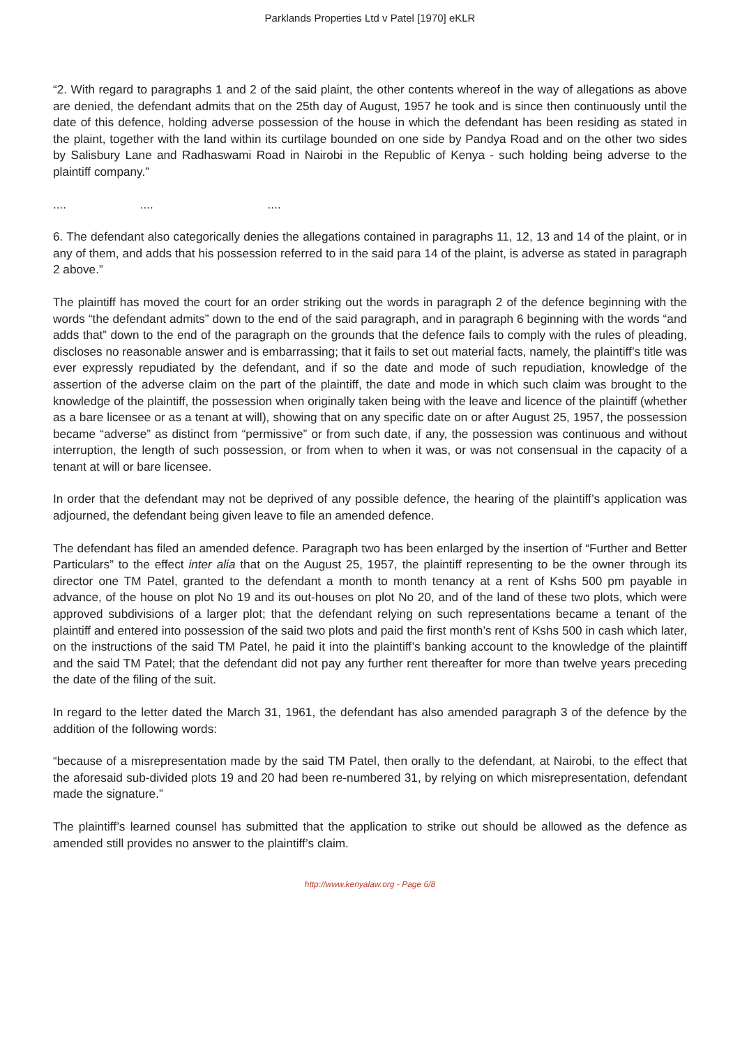Parklands Properties Ltd v Patel [1970] eKLR
“2. With regard to paragraphs 1 and 2 of the said plaint, the other contents whereof in the way of allegations as above are denied, the defendant admits that on the 25th day of August, 1957 he took and is since then continuously until the date of this defence, holding adverse possession of the house in which the defendant has been residing as stated in the plaint, together with the land within its curtilage bounded on one side by Pandya Road and on the other two sides by Salisbury Lane and Radhaswami Road in Nairobi in the Republic of Kenya - such holding being adverse to the plaintiff company.”
.... .... ....
6. The defendant also categorically denies the allegations contained in paragraphs 11, 12, 13 and 14 of the plaint, or in any of them, and adds that his possession referred to in the said para 14 of the plaint, is adverse as stated in paragraph 2 above.”
The plaintiff has moved the court for an order striking out the words in paragraph 2 of the defence beginning with the words “the defendant admits” down to the end of the said paragraph, and in paragraph 6 beginning with the words “and adds that” down to the end of the paragraph on the grounds that the defence fails to comply with the rules of pleading, discloses no reasonable answer and is embarrassing; that it fails to set out material facts, namely, the plaintiff’s title was ever expressly repudiated by the defendant, and if so the date and mode of such repudiation, knowledge of the assertion of the adverse claim on the part of the plaintiff, the date and mode in which such claim was brought to the knowledge of the plaintiff, the possession when originally taken being with the leave and licence of the plaintiff (whether as a bare licensee or as a tenant at will), showing that on any specific date on or after August 25, 1957, the possession became “adverse” as distinct from “permissive” or from such date, if any, the possession was continuous and without interruption, the length of such possession, or from when to when it was, or was not consensual in the capacity of a tenant at will or bare licensee.
In order that the defendant may not be deprived of any possible defence, the hearing of the plaintiff’s application was adjourned, the defendant being given leave to file an amended defence.
The defendant has filed an amended defence. Paragraph two has been enlarged by the insertion of “Further and Better Particulars” to the effect inter alia that on the August 25, 1957, the plaintiff representing to be the owner through its director one TM Patel, granted to the defendant a month to month tenancy at a rent of Kshs 500 pm payable in advance, of the house on plot No 19 and its out-houses on plot No 20, and of the land of these two plots, which were approved subdivisions of a larger plot; that the defendant relying on such representations became a tenant of the plaintiff and entered into possession of the said two plots and paid the first month’s rent of Kshs 500 in cash which later, on the instructions of the said TM Patel, he paid it into the plaintiff’s banking account to the knowledge of the plaintiff and the said TM Patel; that the defendant did not pay any further rent thereafter for more than twelve years preceding the date of the filing of the suit.
In regard to the letter dated the March 31, 1961, the defendant has also amended paragraph 3 of the defence by the addition of the following words:
“because of a misrepresentation made by the said TM Patel, then orally to the defendant, at Nairobi, to the effect that the aforesaid sub-divided plots 19 and 20 had been re-numbered 31, by relying on which misrepresentation, defendant made the signature.”
The plaintiff’s learned counsel has submitted that the application to strike out should be allowed as the defence as amended still provides no answer to the plaintiff’s claim.
http://www.kenyalaw.org - Page 6/8